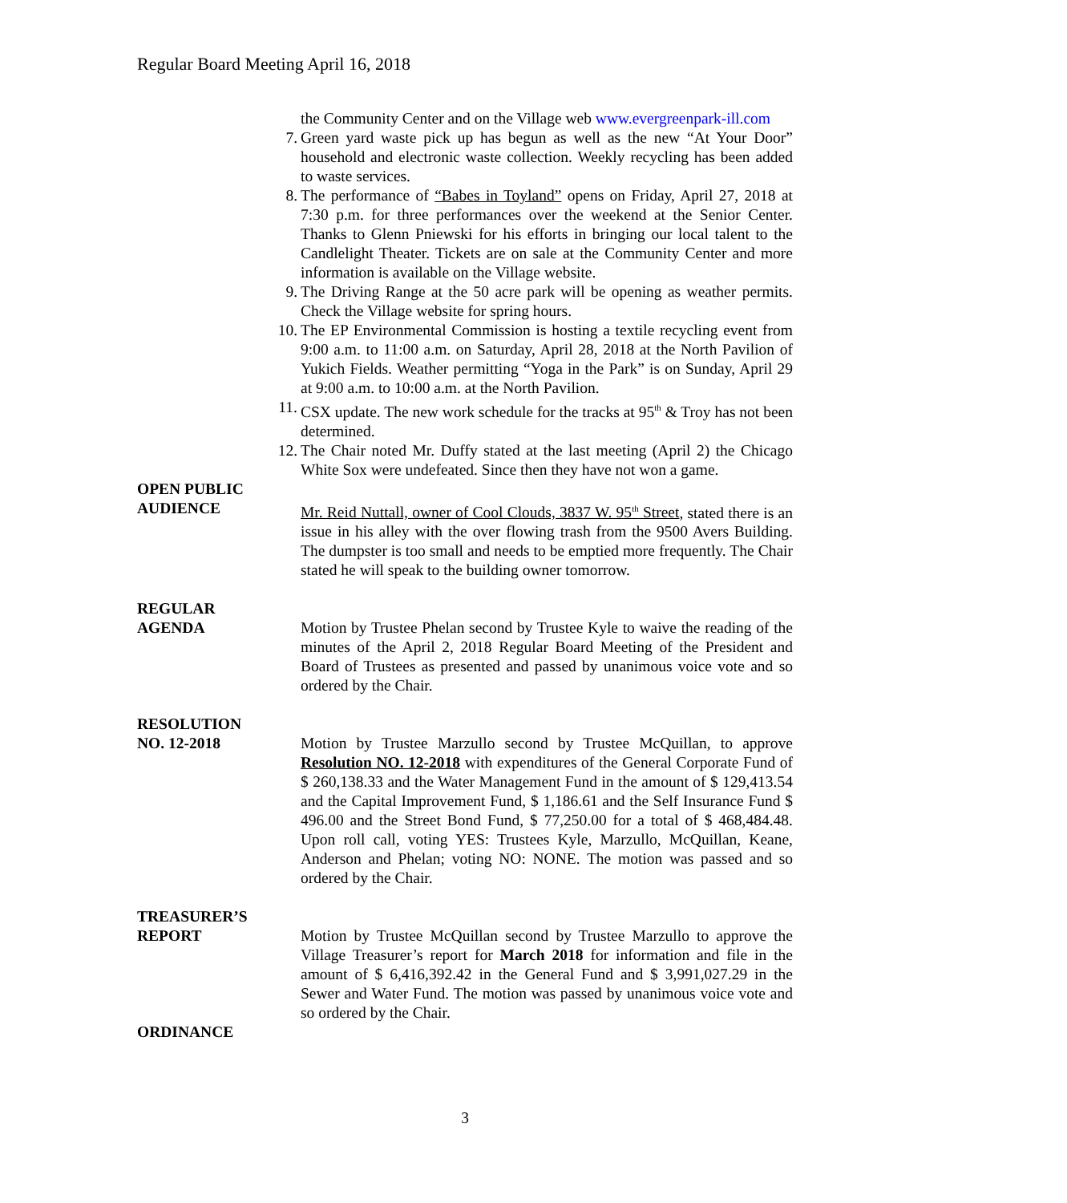Regular Board Meeting April 16, 2018
the Community Center and on the Village web www.evergreenpark-ill.com
7. Green yard waste pick up has begun as well as the new “At Your Door” household and electronic waste collection. Weekly recycling has been added to waste services.
8. The performance of “Babes in Toyland” opens on Friday, April 27, 2018 at 7:30 p.m. for three performances over the weekend at the Senior Center. Thanks to Glenn Pniewski for his efforts in bringing our local talent to the Candlelight Theater. Tickets are on sale at the Community Center and more information is available on the Village website.
9. The Driving Range at the 50 acre park will be opening as weather permits. Check the Village website for spring hours.
10. The EP Environmental Commission is hosting a textile recycling event from 9:00 a.m. to 11:00 a.m. on Saturday, April 28, 2018 at the North Pavilion of Yukich Fields. Weather permitting “Yoga in the Park” is on Sunday, April 29 at 9:00 a.m. to 10:00 a.m. at the North Pavilion.
11. CSX update. The new work schedule for the tracks at 95<sup>th</sup> & Troy has not been determined.
12. The Chair noted Mr. Duffy stated at the last meeting (April 2) the Chicago White Sox were undefeated. Since then they have not won a game.
OPEN PUBLIC
AUDIENCE
Mr. Reid Nuttall, owner of Cool Clouds, 3837 W. 95<sup>th</sup> Street, stated there is an issue in his alley with the over flowing trash from the 9500 Avers Building. The dumpster is too small and needs to be emptied more frequently. The Chair stated he will speak to the building owner tomorrow.
REGULAR
AGENDA
Motion by Trustee Phelan second by Trustee Kyle to waive the reading of the minutes of the April 2, 2018 Regular Board Meeting of the President and Board of Trustees as presented and passed by unanimous voice vote and so ordered by the Chair.
RESOLUTION
NO. 12-2018
Motion by Trustee Marzullo second by Trustee McQuillan, to approve Resolution NO. 12-2018 with expenditures of the General Corporate Fund of $ 260,138.33 and the Water Management Fund in the amount of $ 129,413.54 and the Capital Improvement Fund, $ 1,186.61 and the Self Insurance Fund $ 496.00 and the Street Bond Fund, $ 77,250.00 for a total of $ 468,484.48. Upon roll call, voting YES: Trustees Kyle, Marzullo, McQuillan, Keane, Anderson and Phelan; voting NO: NONE. The motion was passed and so ordered by the Chair.
TREASURER’S
REPORT
Motion by Trustee McQuillan second by Trustee Marzullo to approve the Village Treasurer’s report for March 2018 for information and file in the amount of $ 6,416,392.42 in the General Fund and $ 3,991,027.29 in the Sewer and Water Fund. The motion was passed by unanimous voice vote and so ordered by the Chair.
ORDINANCE
3